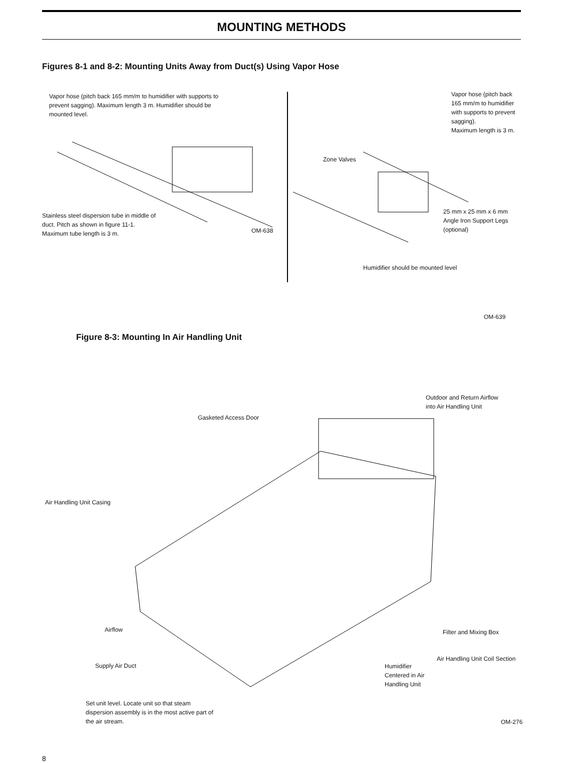MOUNTING METHODS
Figures 8-1 and 8-2: Mounting Units Away from Duct(s) Using Vapor Hose
Vapor hose (pitch back 165 mm/m to humidifier with supports to prevent sagging). Maximum length 3 m. Humidifier should be mounted level.
Stainless steel dispersion tube in middle of duct. Pitch as shown in figure 11-1. Maximum tube length is 3 m.
OM-638
Vapor hose (pitch back 165 mm/m to humidifier with supports to prevent sagging).
Maximum length is 3 m.
Zone Valves
25 mm x 25 mm x 6 mm Angle Iron Support Legs (optional)
Humidifier should be mounted level
OM-639
Figure 8-3: Mounting In Air Handling Unit
Outdoor and Return Airflow
into Air Handling Unit
Gasketed Access Door
Air Handling Unit Casing
Airflow Filter and Mixing Box
Air Handling Unit Coil Section
Supply Air Duct
Humidifier
Centered in Air
Handling Unit
Set unit level. Locate unit so that steam dispersion assembly is in the most active part of the air stream.
OM-276
8